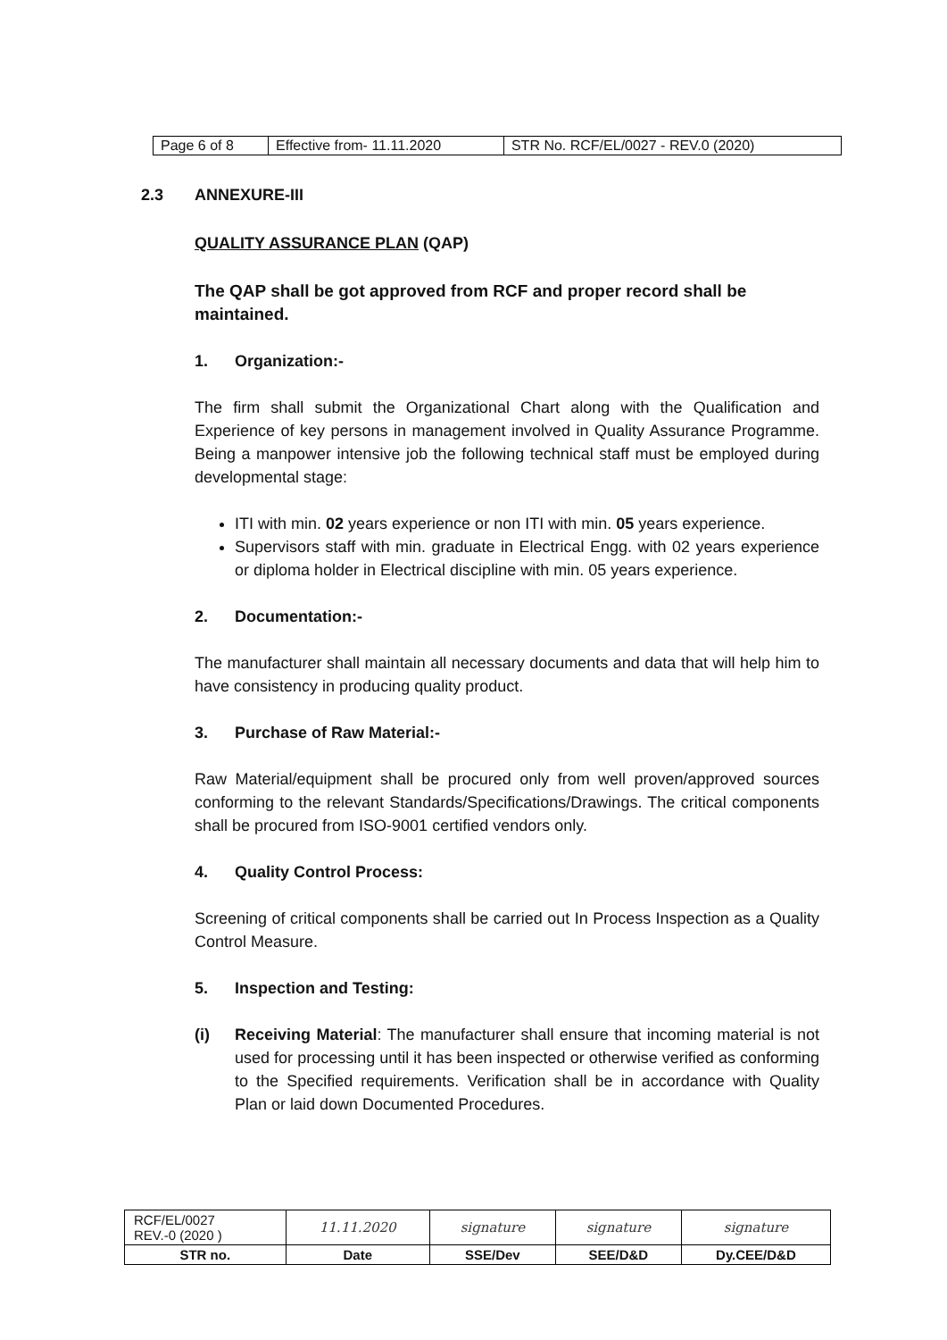| Page 6 of 8 | Effective from- 11.11.2020 | STR No. RCF/EL/0027 - REV.0 (2020) |
2.3 ANNEXURE-III
QUALITY ASSURANCE PLAN (QAP)
The QAP shall be got approved from RCF and proper record shall be maintained.
1. Organization:-
The firm shall submit the Organizational Chart along with the Qualification and Experience of key persons in management involved in Quality Assurance Programme. Being a manpower intensive job the following technical staff must be employed during developmental stage:
ITI with min. 02 years experience or non ITI with min. 05 years experience.
Supervisors staff with min. graduate in Electrical Engg. with 02 years experience or diploma holder in Electrical discipline with min. 05 years experience.
2. Documentation:-
The manufacturer shall maintain all necessary documents and data that will help him to have consistency in producing quality product.
3. Purchase of Raw Material:-
Raw Material/equipment shall be procured only from well proven/approved sources conforming to the relevant Standards/Specifications/Drawings. The critical components shall be procured from ISO-9001 certified vendors only.
4. Quality Control Process:
Screening of critical components shall be carried out In Process Inspection as a Quality Control Measure.
5. Inspection and Testing:
(i) Receiving Material: The manufacturer shall ensure that incoming material is not used for processing until it has been inspected or otherwise verified as conforming to the Specified requirements. Verification shall be in accordance with Quality Plan or laid down Documented Procedures.
| RCF/EL/0027 REV.-0 (2020 ) | 11.11.2020 | signature | signature | signature |
| STR no. | Date | SSE/Dev | SEE/D&D | Dy.CEE/D&D |